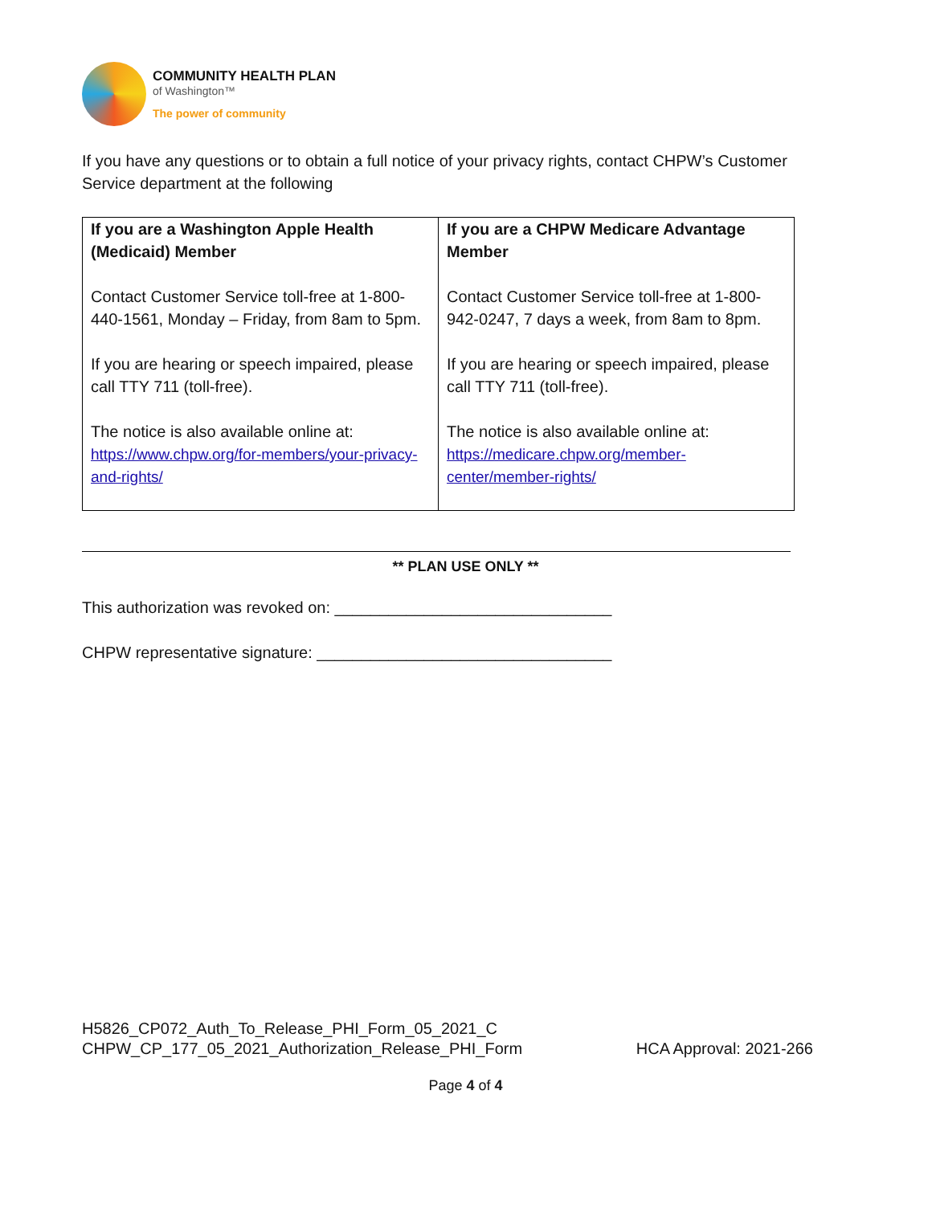COMMUNITY HEALTH PLAN
of Washington™
The power of community
If you have any questions or to obtain a full notice of your privacy rights, contact CHPW’s Customer Service department at the following
| If you are a Washington Apple Health (Medicaid) Member Contact Customer Service toll-free at 1-800-440-1561, Monday – Friday, from 8am to 5pm. If you are hearing or speech impaired, please call TTY 711 (toll-free). The notice is also available online at: https://www.chpw.org/for-members/your-privacy-and-rights/ | If you are a CHPW Medicare Advantage Member Contact Customer Service toll-free at 1-800-942-0247, 7 days a week, from 8am to 8pm. If you are hearing or speech impaired, please call TTY 711 (toll-free). The notice is also available online at: https://medicare.chpw.org/member-center/member-rights/ |
** PLAN USE ONLY **
This authorization was revoked on: _______________________________
CHPW representative signature: _________________________________
H5826_CP072_Auth_To_Release_PHI_Form_05_2021_C
CHPW_CP_177_05_2021_Authorization_Release_PHI_Form HCA Approval: 2021-266
Page 4 of 4